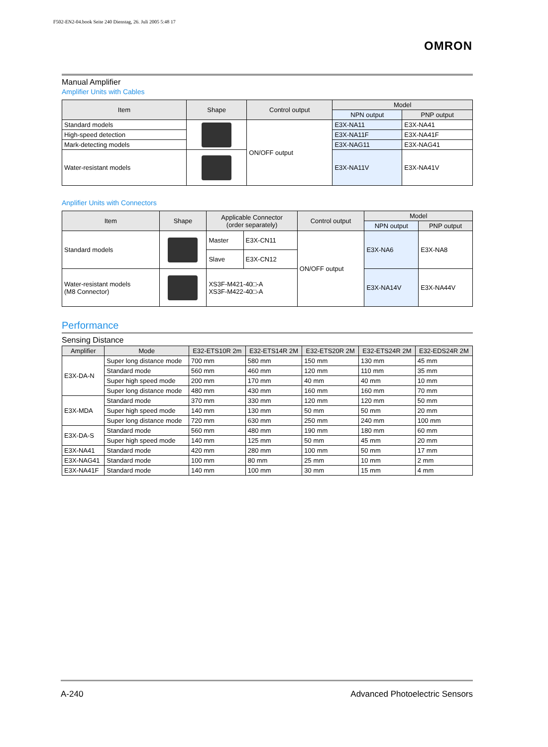F502-EN2-04.book Seite 240 Dienstag, 26. Juli 2005 5:48 17
OMRON
Manual Amplifier
Amplifier Units with Cables
| Item | Shape | Control output | Model | |
| --- | --- | --- | --- | --- |
| | | | NPN output | PNP output |
| Standard models | | ON/OFF output | E3X-NA11 | E3X-NA41 |
| High-speed detection | | | E3X-NA11F | E3X-NA41F |
| Mark-detecting models | | | E3X-NAG11 | E3X-NAG41 |
| Water-resistant models | | | E3X-NA11V | E3X-NA41V |
Anplifier Units with Connectors
| Item | Shape | Applicable Connector (order separately) | | Control output | Model | |
| --- | --- | --- | --- | --- | --- | --- |
| | | | | | NPN output | PNP output |
| Standard models | | Master | E3X-CN11 | ON/OFF output | E3X-NA6 | E3X-NA8 |
| | | Slave | E3X-CN12 | | | |
| Water-resistant models (M8 Connector) | | XS3F-M421-40□-A XS3F-M422-40□-A | | | E3X-NA14V | E3X-NA44V |
Performance
Sensing Distance
| Amplifier | Mode | E32-ETS10R 2m | E32-ETS14R 2M | E32-ETS20R 2M | E32-ETS24R 2M | E32-EDS24R 2M |
| --- | --- | --- | --- | --- | --- | --- |
| E3X-DA-N | Super long distance mode | 700 mm | 580 mm | 150 mm | 130 mm | 45 mm |
| | Standard mode | 560 mm | 460 mm | 120 mm | 110 mm | 35 mm |
| | Super high speed mode | 200 mm | 170 mm | 40 mm | 40 mm | 10 mm |
| | Super long distance mode | 480 mm | 430 mm | 160 mm | 160 mm | 70 mm |
| E3X-MDA | Standard mode | 370 mm | 330 mm | 120 mm | 120 mm | 50 mm |
| | Super high speed mode | 140 mm | 130 mm | 50 mm | 50 mm | 20 mm |
| | Super long distance mode | 720 mm | 630 mm | 250 mm | 240 mm | 100 mm |
| E3X-DA-S | Standard mode | 560 mm | 480 mm | 190 mm | 180 mm | 60 mm |
| | Super high speed mode | 140 mm | 125 mm | 50 mm | 45 mm | 20 mm |
| E3X-NA41 | Standard mode | 420 mm | 280 mm | 100 mm | 50 mm | 17 mm |
| E3X-NAG41 | Standard mode | 100 mm | 80 mm | 25 mm | 10 mm | 2 mm |
| E3X-NA41F | Standard mode | 140 mm | 100 mm | 30 mm | 15 mm | 4 mm |
A-240 Advanced Photoelectric Sensors